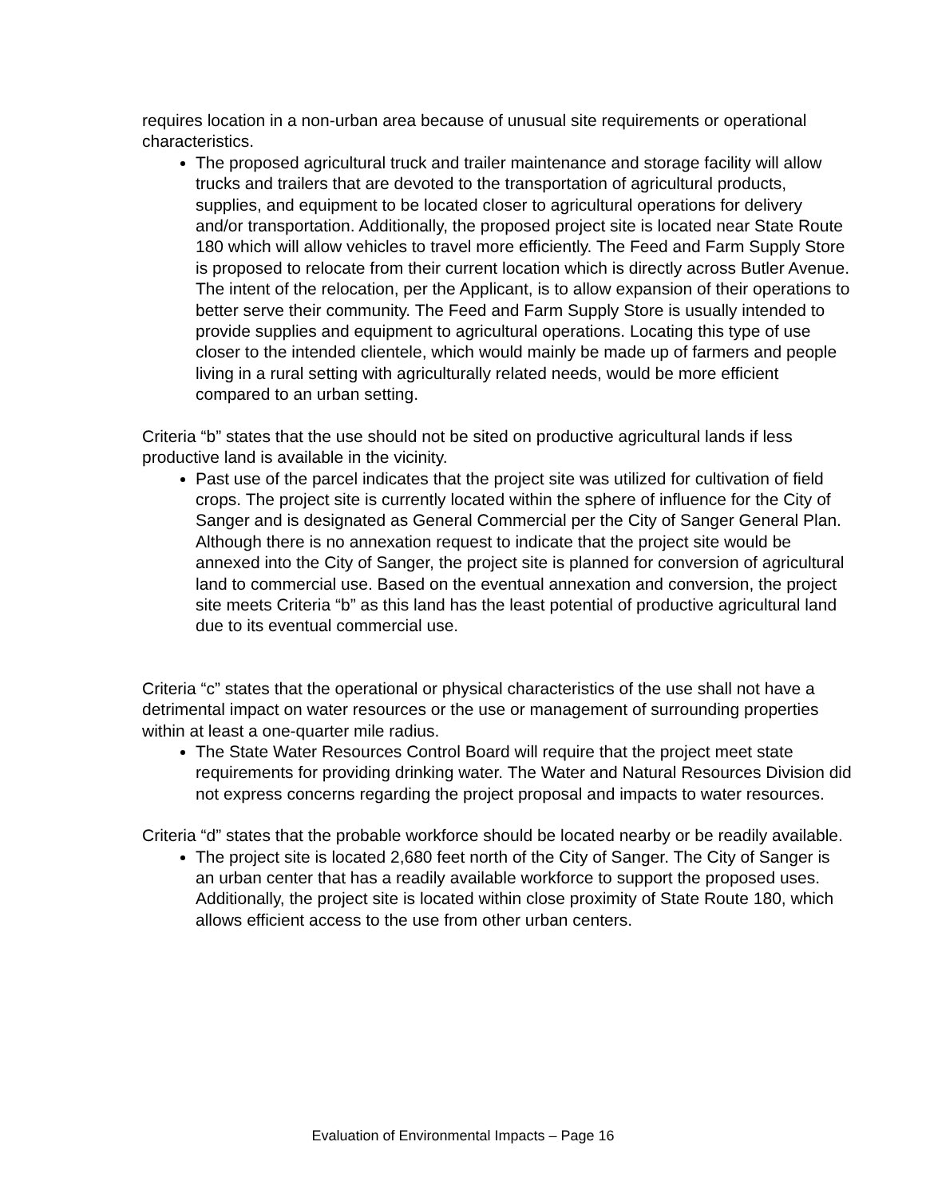requires location in a non-urban area because of unusual site requirements or operational characteristics.
The proposed agricultural truck and trailer maintenance and storage facility will allow trucks and trailers that are devoted to the transportation of agricultural products, supplies, and equipment to be located closer to agricultural operations for delivery and/or transportation. Additionally, the proposed project site is located near State Route 180 which will allow vehicles to travel more efficiently. The Feed and Farm Supply Store is proposed to relocate from their current location which is directly across Butler Avenue. The intent of the relocation, per the Applicant, is to allow expansion of their operations to better serve their community. The Feed and Farm Supply Store is usually intended to provide supplies and equipment to agricultural operations. Locating this type of use closer to the intended clientele, which would mainly be made up of farmers and people living in a rural setting with agriculturally related needs, would be more efficient compared to an urban setting.
Criteria “b” states that the use should not be sited on productive agricultural lands if less productive land is available in the vicinity.
Past use of the parcel indicates that the project site was utilized for cultivation of field crops. The project site is currently located within the sphere of influence for the City of Sanger and is designated as General Commercial per the City of Sanger General Plan. Although there is no annexation request to indicate that the project site would be annexed into the City of Sanger, the project site is planned for conversion of agricultural land to commercial use. Based on the eventual annexation and conversion, the project site meets Criteria “b” as this land has the least potential of productive agricultural land due to its eventual commercial use.
Criteria “c” states that the operational or physical characteristics of the use shall not have a detrimental impact on water resources or the use or management of surrounding properties within at least a one-quarter mile radius.
The State Water Resources Control Board will require that the project meet state requirements for providing drinking water. The Water and Natural Resources Division did not express concerns regarding the project proposal and impacts to water resources.
Criteria “d” states that the probable workforce should be located nearby or be readily available.
The project site is located 2,680 feet north of the City of Sanger. The City of Sanger is an urban center that has a readily available workforce to support the proposed uses. Additionally, the project site is located within close proximity of State Route 180, which allows efficient access to the use from other urban centers.
Evaluation of Environmental Impacts – Page 16